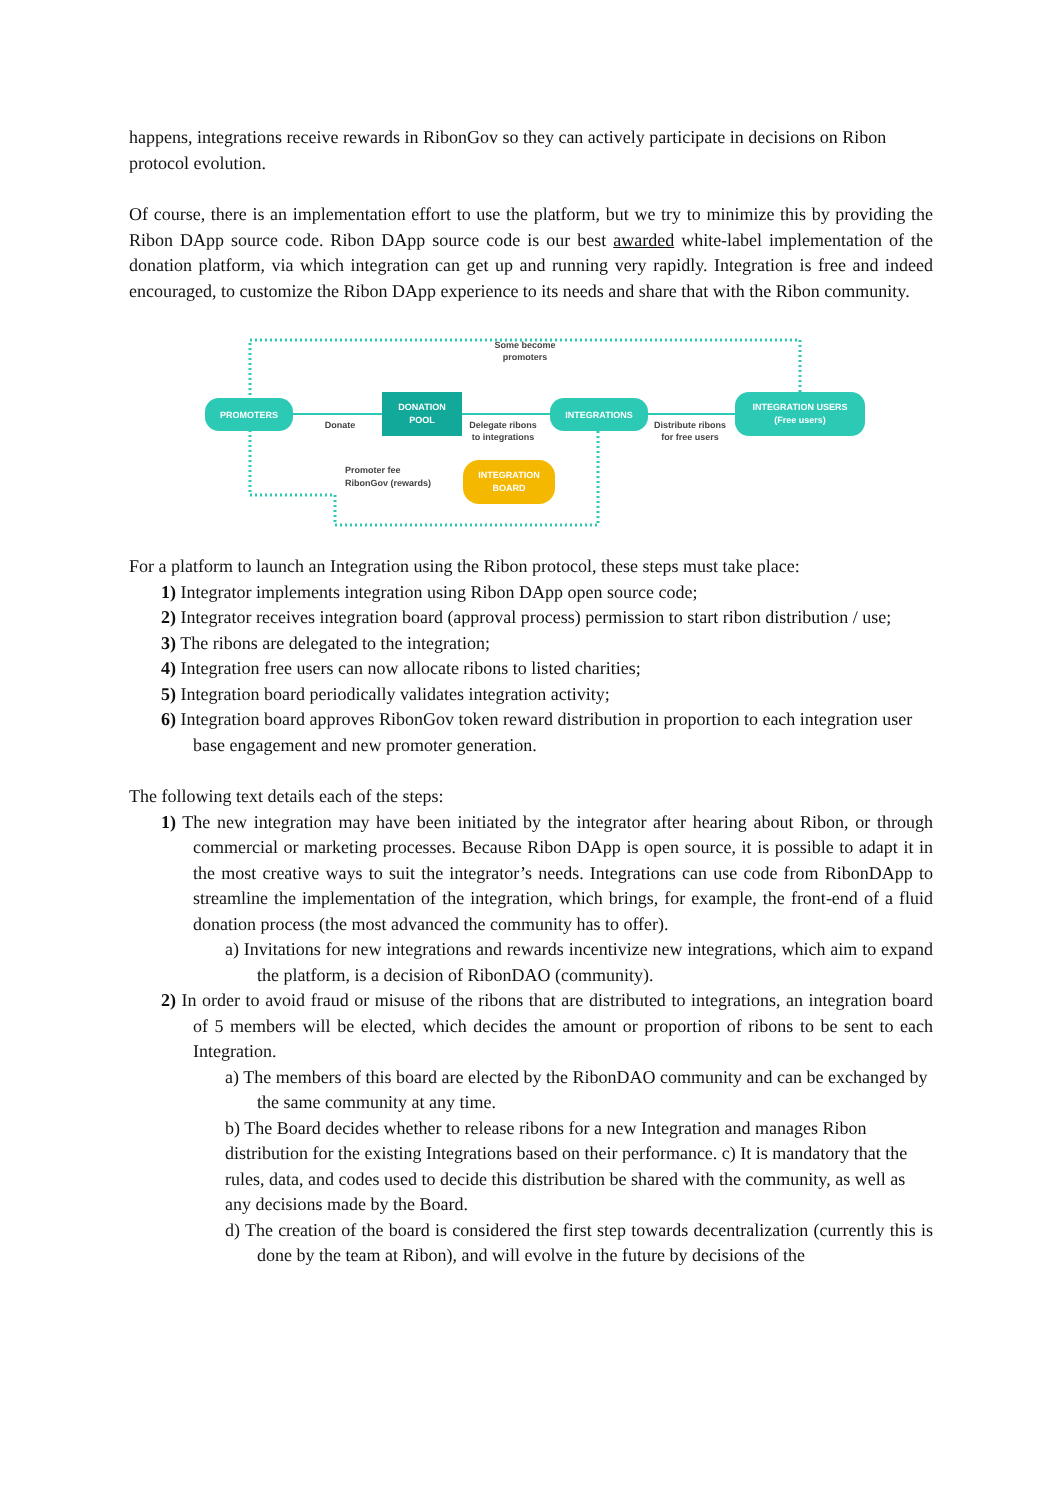happens, integrations receive rewards in RibonGov so they can actively participate in decisions on Ribon protocol evolution.
Of course, there is an implementation effort to use the platform, but we try to minimize this by providing the Ribon DApp source code. Ribon DApp source code is our best awarded white-label implementation of the donation platform, via which integration can get up and running very rapidly. Integration is free and indeed encouraged, to customize the Ribon DApp experience to its needs and share that with the Ribon community.
Some become
promoters
PROMOTERS
DONATION
POOL
Donate
Delegate ribons
to integrations
INTEGRATIONS
Distribute ribons
for free users
INTEGRATION USERS
(Free users)
Promoter fee
RibonGov (rewards)
INTEGRATION
BOARD
For a platform to launch an Integration using the Ribon protocol, these steps must take place:
1) Integrator implements integration using Ribon DApp open source code;
2) Integrator receives integration board (approval process) permission to start ribon distribution / use;
3) The ribons are delegated to the integration;
4) Integration free users can now allocate ribons to listed charities;
5) Integration board periodically validates integration activity;
6) Integration board approves RibonGov token reward distribution in proportion to each integration user base engagement and new promoter generation.
The following text details each of the steps:
1) The new integration may have been initiated by the integrator after hearing about Ribon, or through commercial or marketing processes. Because Ribon DApp is open source, it is possible to adapt it in the most creative ways to suit the integrator’s needs. Integrations can use code from RibonDApp to streamline the implementation of the integration, which brings, for example, the front-end of a fluid donation process (the most advanced the community has to offer).
a) Invitations for new integrations and rewards incentivize new integrations, which aim to expand the platform, is a decision of RibonDAO (community).
2) In order to avoid fraud or misuse of the ribons that are distributed to integrations, an integration board of 5 members will be elected, which decides the amount or proportion of ribons to be sent to each Integration.
a) The members of this board are elected by the RibonDAO community and can be exchanged by the same community at any time.
b) The Board decides whether to release ribons for a new Integration and manages Ribon distribution for the existing Integrations based on their performance. c) It is mandatory that the rules, data, and codes used to decide this distribution be shared with the community, as well as any decisions made by the Board.
d) The creation of the board is considered the first step towards decentralization (currently this is done by the team at Ribon), and will evolve in the future by decisions of the